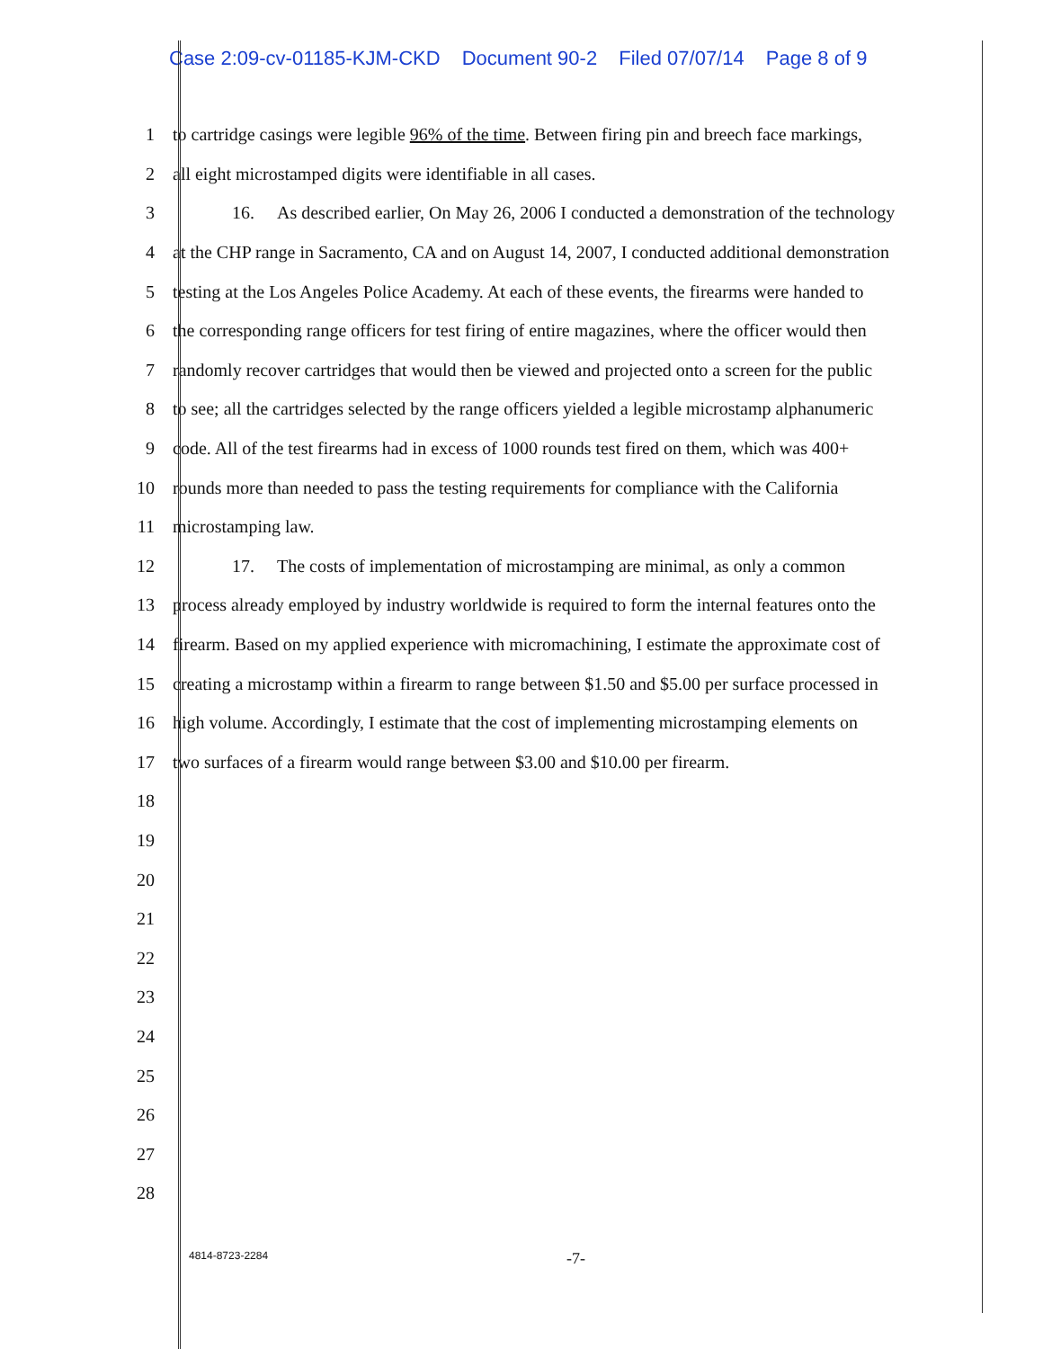Case 2:09-cv-01185-KJM-CKD Document 90-2 Filed 07/07/14 Page 8 of 9
1
to cartridge casings were legible 96% of the time. Between firing pin and breech face markings,
2
all eight microstamped digits were identifiable in all cases.
3
16. As described earlier, On May 26, 2006 I conducted a demonstration of the technology
4
at the CHP range in Sacramento, CA and on August 14, 2007, I conducted additional demonstration
5
testing at the Los Angeles Police Academy. At each of these events, the firearms were handed to
6
the corresponding range officers for test firing of entire magazines, where the officer would then
7
randomly recover cartridges that would then be viewed and projected onto a screen for the public
8
to see; all the cartridges selected by the range officers yielded a legible microstamp alphanumeric
9
code. All of the test firearms had in excess of 1000 rounds test fired on them, which was 400+
10
rounds more than needed to pass the testing requirements for compliance with the California
11 microstamping law.
12
17. The costs of implementation of microstamping are minimal, as only a common
13
process already employed by industry worldwide is required to form the internal features onto the
14
firearm. Based on my applied experience with micromachining, I estimate the approximate cost of
15
creating a microstamp within a firearm to range between $1.50 and $5.00 per surface processed in
16
high volume. Accordingly, I estimate that the cost of implementing microstamping elements on
17
two surfaces of a firearm would range between $3.00 and $10.00 per firearm.
18
19
20
21
22
23
24
25
26
27
28
4814-8723-2284
-7-